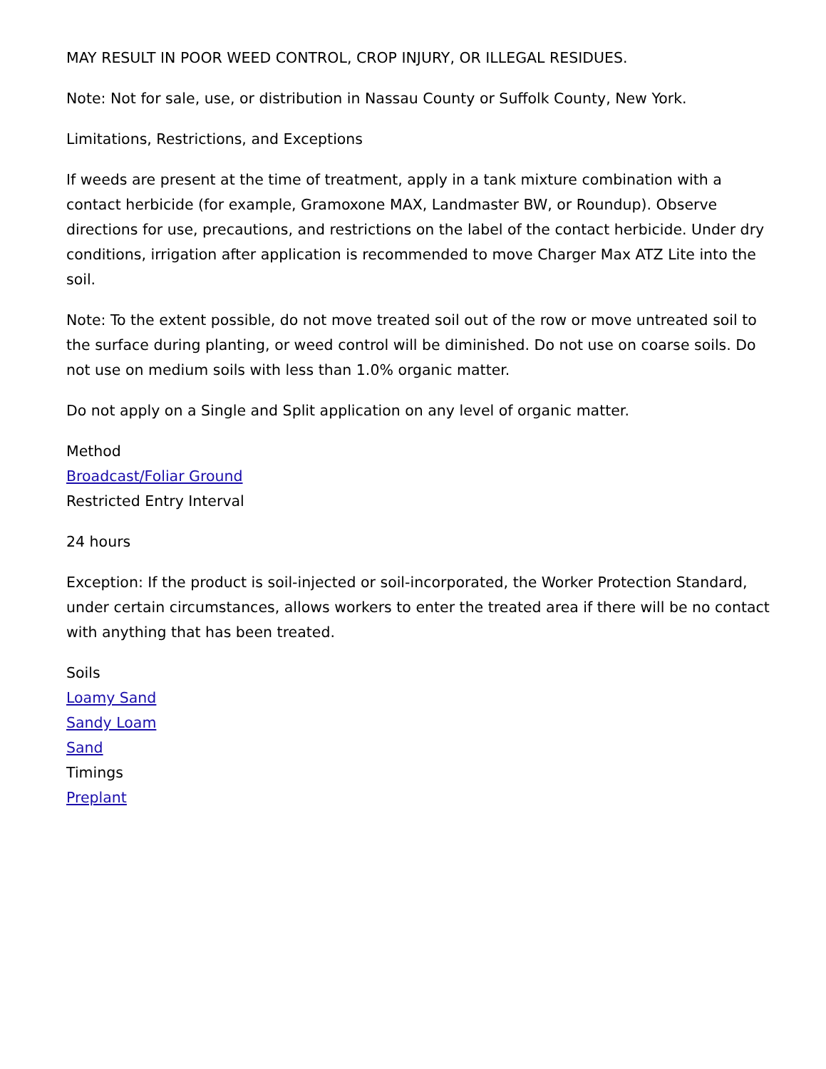MAY RESULT IN POOR WEED CONTROL, CROP INJURY, OR ILLEGAL RESIDUES.
Note: Not for sale, use, or distribution in Nassau County or Suffolk County, New York.
Limitations, Restrictions, and Exceptions
If weeds are present at the time of treatment, apply in a tank mixture combination with a contact herbicide (for example, Gramoxone MAX, Landmaster BW, or Roundup). Observe directions for use, precautions, and restrictions on the label of the contact herbicide. Under dry conditions, irrigation after application is recommended to move Charger Max ATZ Lite into the soil.
Note: To the extent possible, do not move treated soil out of the row or move untreated soil to the surface during planting, or weed control will be diminished. Do not use on coarse soils. Do not use on medium soils with less than 1.0% organic matter.
Do not apply on a Single and Split application on any level of organic matter.
Method
Broadcast/Foliar Ground
Restricted Entry Interval
24 hours
Exception: If the product is soil-injected or soil-incorporated, the Worker Protection Standard, under certain circumstances, allows workers to enter the treated area if there will be no contact with anything that has been treated.
Soils
Loamy Sand
Sandy Loam
Sand
Timings
Preplant